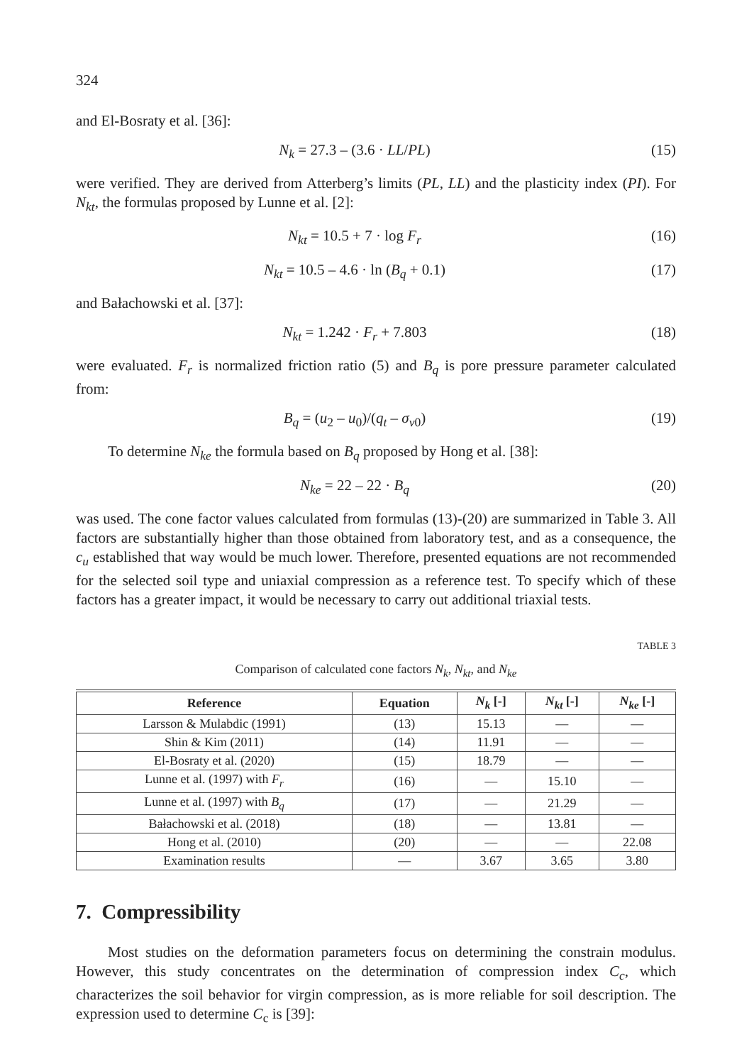324
and El-Bosraty et al. [36]:
N<sub>k</sub> = 27.3 – (3.6 · LL/PL) (15)
were verified. They are derived from Atterberg’s limits (PL, LL) and the plasticity index (PI). For N<sub>kt</sub>, the formulas proposed by Lunne et al. [2]:
N<sub>kt</sub> = 10.5 + 7 · log F<sub>r</sub> (16)
N<sub>kt</sub> = 10.5 – 4.6 · ln (B<sub>q</sub> + 0.1)
(17)
and Bałachowski et al. [37]:
N<sub>kt</sub> = 1.242 · F<sub>r</sub> + 7.803 (18)
were evaluated. F<sub>r</sub> is normalized friction ratio (5) and B<sub>q</sub> is pore pressure parameter calculated from:
B<sub>q</sub> = (u<sub>2</sub> – u<sub>0</sub>)/(q<sub>t</sub> – σ<sub>v</sub><sub>0</sub>) (19)
To determine N<sub>ke</sub> the formula based on B<sub>q</sub> proposed by Hong et al. [38]:
N<sub>ke</sub> = 22 – 22 · B<sub>q</sub> (20)
was used. The cone factor values calculated from formulas (13)-(20) are summarized in Table 3. All factors are substantially higher than those obtained from laboratory test, and as a consequence, the c<sub>u</sub> established that way would be much lower. Therefore, presented equations are not recommended for the selected soil type and uniaxial compression as a reference test. To specify which of these factors has a greater impact, it would be necessary to carry out additional triaxial tests.
TABLE 3
Comparison of calculated cone factors N<sub>k</sub>, N<sub>kt</sub>, and N<sub>ke</sub>
| Reference | Equation | N<sub>k</sub> [-] | N<sub>kt</sub> [-] | N<sub>ke</sub> [-] |
| --- | --- | --- | --- | --- |
| Larsson & Mulabdic (1991) | (13) | 15.13 | — | — |
| Shin & Kim (2011) | (14) | 11.91 | — | — |
| El-Bosraty et al. (2020) | (15) | 18.79 | — | — |
| Lunne et al. (1997) with F<sub>r</sub> | (16) | — | 15.10 | — |
| Lunne et al. (1997) with B<sub>q</sub> | (17) | — | 21.29 | — |
| Bałachowski et al. (2018) | (18) | — | 13.81 | — |
| Hong et al. (2010) | (20) | — | — | 22.08 |
| Examination results | — | 3.67 | 3.65 | 3.80 |
7. Compressibility
Most studies on the deformation parameters focus on determining the constrain modulus. However, this study concentrates on the determination of compression index C<sub>c</sub>, which characterizes the soil behavior for virgin compression, as is more reliable for soil description. The expression used to determine C<sub>c</sub> is [39]: